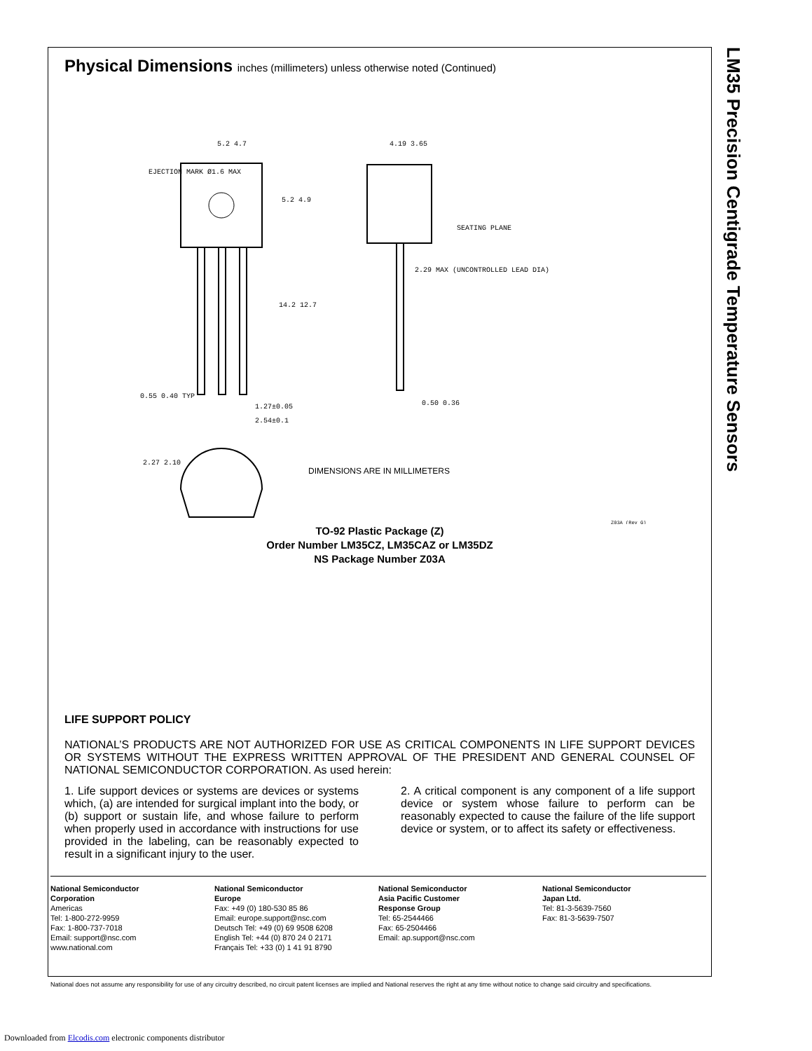LM35 Precision Centigrade Temperature Sensors
Physical Dimensions inches (millimeters) unless otherwise noted (Continued)
5.2 4.7
EJECTION MARK Ø1.6 MAX
5.2 4.9
14.2 12.7
0.55 0.40 TYP
1.27±0.05
2.54±0.1
4.19 3.65
SEATING PLANE
2.29 MAX (UNCONTROLLED LEAD DIA)
0.50 0.36
2.27 2.10
DIMENSIONS ARE IN MILLIMETERS
Z03A (Rev G)
TO-92 Plastic Package (Z)
Order Number LM35CZ, LM35CAZ or LM35DZ
NS Package Number Z03A
LIFE SUPPORT POLICY
NATIONAL’S PRODUCTS ARE NOT AUTHORIZED FOR USE AS CRITICAL COMPONENTS IN LIFE SUPPORT DEVICES OR SYSTEMS WITHOUT THE EXPRESS WRITTEN APPROVAL OF THE PRESIDENT AND GENERAL COUNSEL OF NATIONAL SEMICONDUCTOR CORPORATION. As used herein:
1. Life support devices or systems are devices or systems which, (a) are intended for surgical implant into the body, or (b) support or sustain life, and whose failure to perform when properly used in accordance with instructions for use provided in the labeling, can be reasonably expected to result in a significant injury to the user.
2. A critical component is any component of a life support device or system whose failure to perform can be reasonably expected to cause the failure of the life support device or system, or to affect its safety or effectiveness.
National Semiconductor
Corporation
Americas
Tel: 1-800-272-9959
Fax: 1-800-737-7018
Email: support@nsc.com
www.national.com
National Semiconductor
Europe
Fax: +49 (0) 180-530 85 86
Email: europe.support@nsc.com
Deutsch Tel: +49 (0) 69 9508 6208
English Tel: +44 (0) 870 24 0 2171
Français Tel: +33 (0) 1 41 91 8790
National Semiconductor
Asia Pacific Customer
Response Group
Tel: 65-2544466
Fax: 65-2504466
Email: ap.support@nsc.com
National Semiconductor
Japan Ltd.
Tel: 81-3-5639-7560
Fax: 81-3-5639-7507
National does not assume any responsibility for use of any circuitry described, no circuit patent licenses are implied and National reserves the right at any time without notice to change said circuitry and specifications.
Downloaded from Elcodis.com electronic components distributor